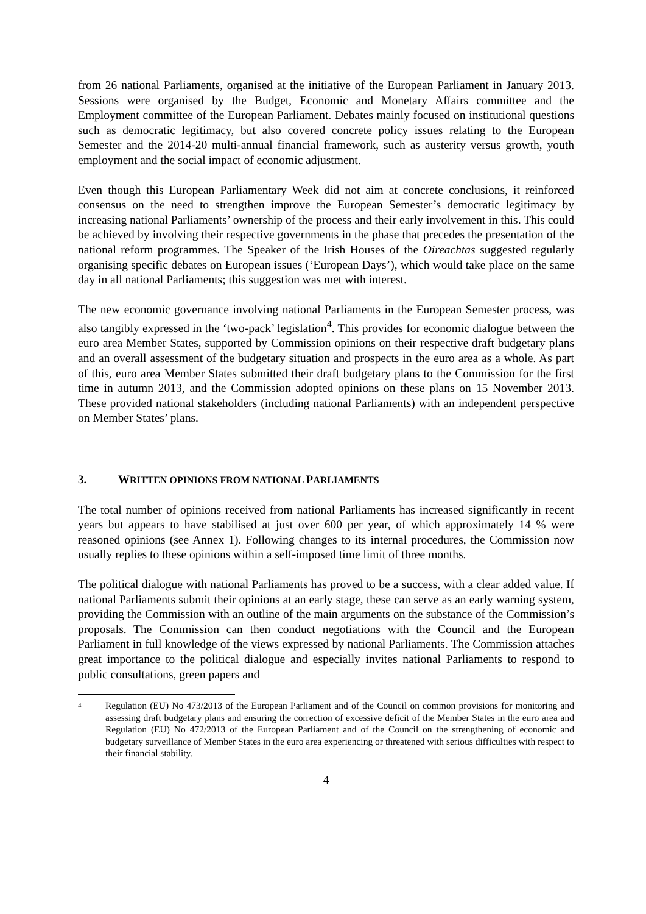from 26 national Parliaments, organised at the initiative of the European Parliament in January 2013. Sessions were organised by the Budget, Economic and Monetary Affairs committee and the Employment committee of the European Parliament. Debates mainly focused on institutional questions such as democratic legitimacy, but also covered concrete policy issues relating to the European Semester and the 2014-20 multi-annual financial framework, such as austerity versus growth, youth employment and the social impact of economic adjustment.
Even though this European Parliamentary Week did not aim at concrete conclusions, it reinforced consensus on the need to strengthen improve the European Semester’s democratic legitimacy by increasing national Parliaments’ ownership of the process and their early involvement in this. This could be achieved by involving their respective governments in the phase that precedes the presentation of the national reform programmes. The Speaker of the Irish Houses of the Oireachtas suggested regularly organising specific debates on European issues (‘European Days’), which would take place on the same day in all national Parliaments; this suggestion was met with interest.
The new economic governance involving national Parliaments in the European Semester process, was also tangibly expressed in the ‘two-pack’ legislation<sup>4</sup>. This provides for economic dialogue between the euro area Member States, supported by Commission opinions on their respective draft budgetary plans and an overall assessment of the budgetary situation and prospects in the euro area as a whole. As part of this, euro area Member States submitted their draft budgetary plans to the Commission for the first time in autumn 2013, and the Commission adopted opinions on these plans on 15 November 2013. These provided national stakeholders (including national Parliaments) with an independent perspective on Member States’ plans.
3. WRITTEN OPINIONS FROM NATIONAL PARLIAMENTS
The total number of opinions received from national Parliaments has increased significantly in recent years but appears to have stabilised at just over 600 per year, of which approximately 14 % were reasoned opinions (see Annex 1). Following changes to its internal procedures, the Commission now usually replies to these opinions within a self-imposed time limit of three months.
The political dialogue with national Parliaments has proved to be a success, with a clear added value. If national Parliaments submit their opinions at an early stage, these can serve as an early warning system, providing the Commission with an outline of the main arguments on the substance of the Commission’s proposals. The Commission can then conduct negotiations with the Council and the European Parliament in full knowledge of the views expressed by national Parliaments. The Commission attaches great importance to the political dialogue and especially invites national Parliaments to respond to public consultations, green papers and
<sup>4</sup> Regulation (EU) No 473/2013 of the European Parliament and of the Council on common provisions for monitoring and assessing draft budgetary plans and ensuring the correction of excessive deficit of the Member States in the euro area and Regulation (EU) No 472/2013 of the European Parliament and of the Council on the strengthening of economic and budgetary surveillance of Member States in the euro area experiencing or threatened with serious difficulties with respect to their financial stability.
4